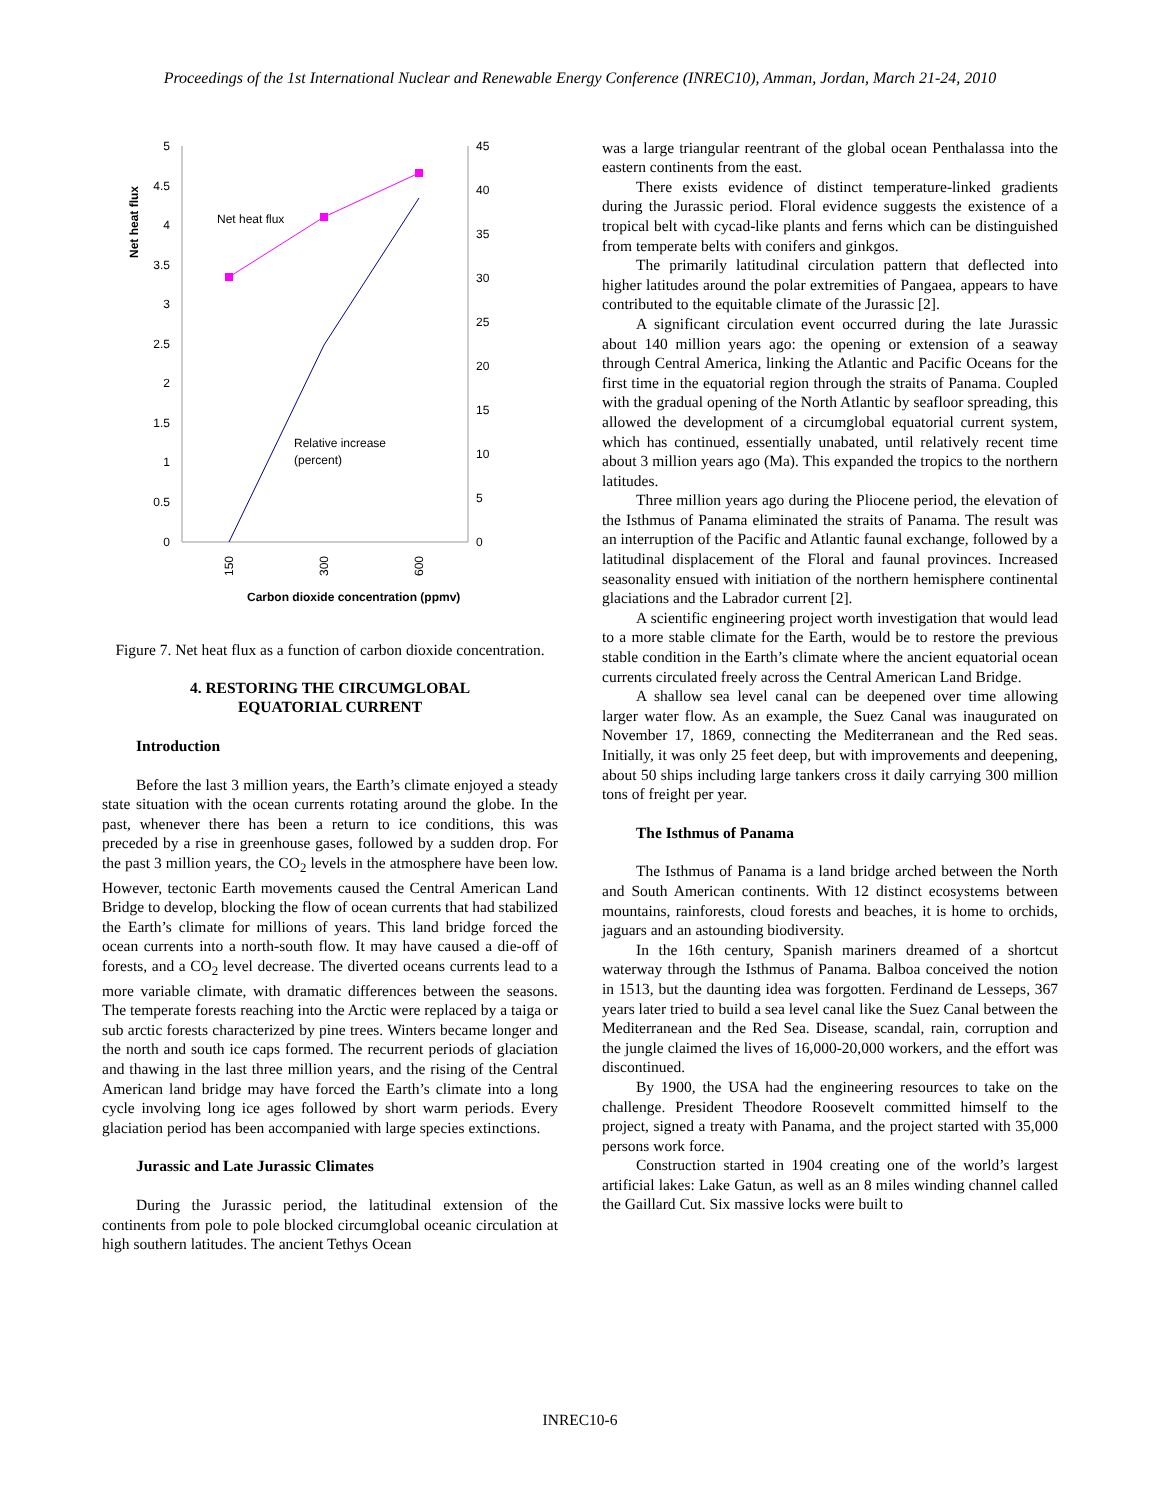Proceedings of the 1st International Nuclear and Renewable Energy Conference (INREC10), Amman, Jordan, March 21-24, 2010
5
4.5
4
3.5
3
2.5
2
1.5
1
0.5
0
45
40
35
30
25
20
15
10
5
0
Net heat flux
Net heat flux
Relative increase
(percent)
150
300
600
Carbon dioxide concentration (ppmv)
Figure 7. Net heat flux as a function of carbon dioxide concentration.
4. RESTORING THE CIRCUMGLOBAL
EQUATORIAL CURRENT
Introduction
Before the last 3 million years, the Earth’s climate enjoyed a steady state situation with the ocean currents rotating around the globe. In the past, whenever there has been a return to ice conditions, this was preceded by a rise in greenhouse gases, followed by a sudden drop. For the past 3 million years, the CO<sub>2</sub> levels in the atmosphere have been low. However, tectonic Earth movements caused the Central American Land Bridge to develop, blocking the flow of ocean currents that had stabilized the Earth’s climate for millions of years. This land bridge forced the ocean currents into a north-south flow. It may have caused a die-off of forests, and a CO<sub>2</sub> level decrease. The diverted oceans currents lead to a more variable climate, with dramatic differences between the seasons. The temperate forests reaching into the Arctic were replaced by a taiga or sub arctic forests characterized by pine trees. Winters became longer and the north and south ice caps formed. The recurrent periods of glaciation and thawing in the last three million years, and the rising of the Central American land bridge may have forced the Earth’s climate into a long cycle involving long ice ages followed by short warm periods. Every glaciation period has been accompanied with large species extinctions.
Jurassic and Late Jurassic Climates
During the Jurassic period, the latitudinal extension of the continents from pole to pole blocked circumglobal oceanic circulation at high southern latitudes. The ancient Tethys Ocean
was a large triangular reentrant of the global ocean Penthalassa into the eastern continents from the east.
There exists evidence of distinct temperature-linked gradients during the Jurassic period. Floral evidence suggests the existence of a tropical belt with cycad-like plants and ferns which can be distinguished from temperate belts with conifers and ginkgos.
The primarily latitudinal circulation pattern that deflected into higher latitudes around the polar extremities of Pangaea, appears to have contributed to the equitable climate of the Jurassic [2].
A significant circulation event occurred during the late Jurassic about 140 million years ago: the opening or extension of a seaway through Central America, linking the Atlantic and Pacific Oceans for the first time in the equatorial region through the straits of Panama. Coupled with the gradual opening of the North Atlantic by seafloor spreading, this allowed the development of a circumglobal equatorial current system, which has continued, essentially unabated, until relatively recent time about 3 million years ago (Ma). This expanded the tropics to the northern latitudes.
Three million years ago during the Pliocene period, the elevation of the Isthmus of Panama eliminated the straits of Panama. The result was an interruption of the Pacific and Atlantic faunal exchange, followed by a latitudinal displacement of the Floral and faunal provinces. Increased seasonality ensued with initiation of the northern hemisphere continental glaciations and the Labrador current [2].
A scientific engineering project worth investigation that would lead to a more stable climate for the Earth, would be to restore the previous stable condition in the Earth’s climate where the ancient equatorial ocean currents circulated freely across the Central American Land Bridge.
A shallow sea level canal can be deepened over time allowing larger water flow. As an example, the Suez Canal was inaugurated on November 17, 1869, connecting the Mediterranean and the Red seas. Initially, it was only 25 feet deep, but with improvements and deepening, about 50 ships including large tankers cross it daily carrying 300 million tons of freight per year.
The Isthmus of Panama
The Isthmus of Panama is a land bridge arched between the North and South American continents. With 12 distinct ecosystems between mountains, rainforests, cloud forests and beaches, it is home to orchids, jaguars and an astounding biodiversity.
In the 16th century, Spanish mariners dreamed of a shortcut waterway through the Isthmus of Panama. Balboa conceived the notion in 1513, but the daunting idea was forgotten. Ferdinand de Lesseps, 367 years later tried to build a sea level canal like the Suez Canal between the Mediterranean and the Red Sea. Disease, scandal, rain, corruption and the jungle claimed the lives of 16,000-20,000 workers, and the effort was discontinued.
By 1900, the USA had the engineering resources to take on the challenge. President Theodore Roosevelt committed himself to the project, signed a treaty with Panama, and the project started with 35,000 persons work force.
Construction started in 1904 creating one of the world’s largest artificial lakes: Lake Gatun, as well as an 8 miles winding channel called the Gaillard Cut. Six massive locks were built to
INREC10-6